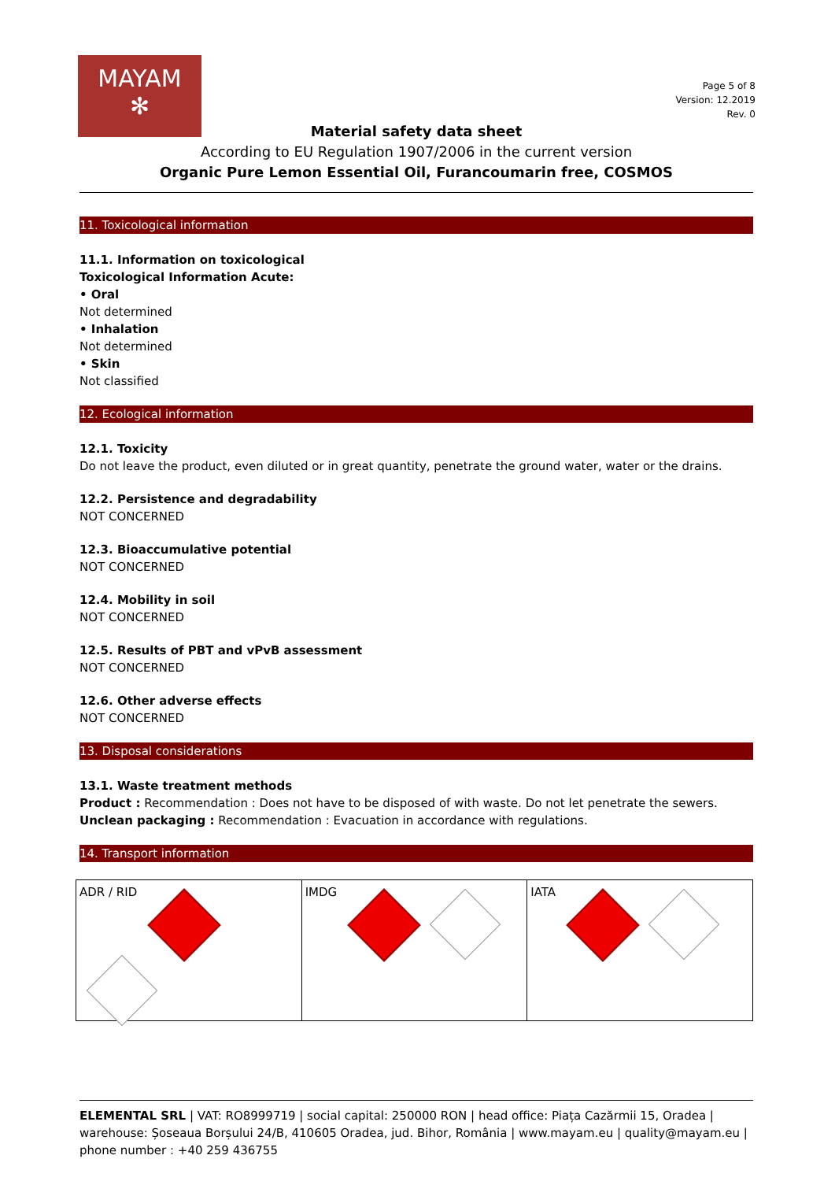MAYAM
✻
Page 5 of 8
Version: 12.2019
Rev. 0
Material safety data sheet
According to EU Regulation 1907/2006 in the current version
Organic Pure Lemon Essential Oil, Furancoumarin free, COSMOS
11. Toxicological information
11.1. Information on toxicological
Toxicological Information Acute:
• Oral
Not determined
• Inhalation
Not determined
• Skin
Not classified
12. Ecological information
12.1. Toxicity
Do not leave the product, even diluted or in great quantity, penetrate the ground water, water or the drains.
12.2. Persistence and degradability
NOT CONCERNED
12.3. Bioaccumulative potential
NOT CONCERNED
12.4. Mobility in soil
NOT CONCERNED
12.5. Results of PBT and vPvB assessment
NOT CONCERNED
12.6. Other adverse effects
NOT CONCERNED
13. Disposal considerations
13.1. Waste treatment methods
Product : Recommendation : Does not have to be disposed of with waste. Do not let penetrate the sewers.
Unclean packaging : Recommendation : Evacuation in accordance with regulations.
14. Transport information
| ADR / RID | IMDG | IATA |
ELEMENTAL SRL | VAT: RO8999719 | social capital: 250000 RON | head office: Piața Cazărmii 15, Oradea | warehouse: Șoseaua Borșului 24/B, 410605 Oradea, jud. Bihor, România | www.mayam.eu | quality@mayam.eu | phone number : +40 259 436755